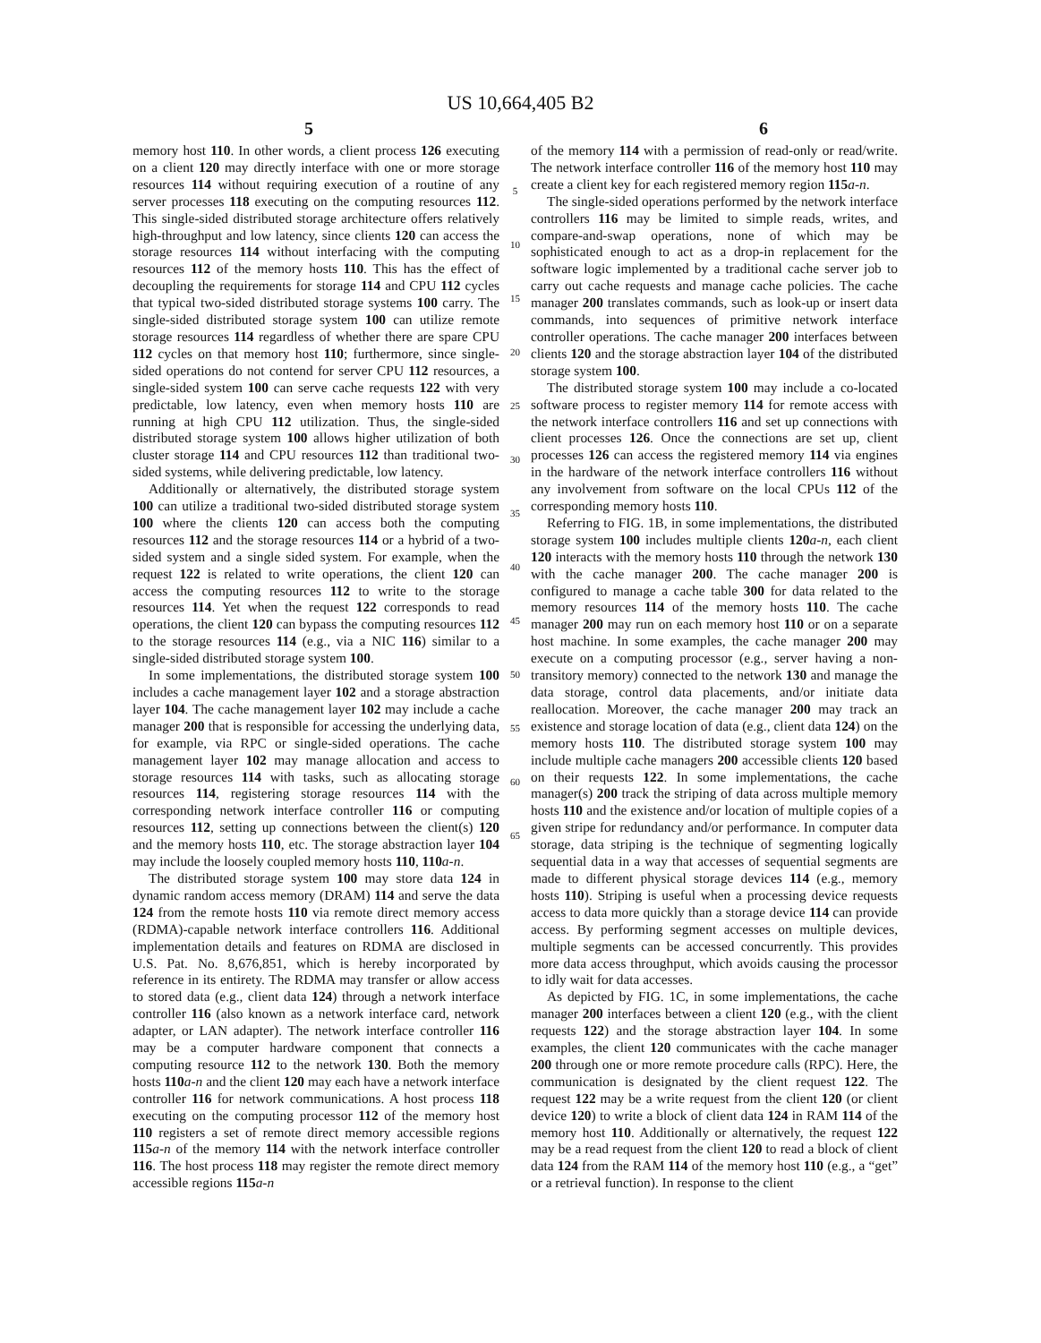US 10,664,405 B2
5 6
memory host 110. In other words, a client process 126 executing on a client 120 may directly interface with one or more storage resources 114 without requiring execution of a routine of any server processes 118 executing on the computing resources 112. This single-sided distributed storage architecture offers relatively high-throughput and low latency, since clients 120 can access the storage resources 114 without interfacing with the computing resources 112 of the memory hosts 110. This has the effect of decoupling the requirements for storage 114 and CPU 112 cycles that typical two-sided distributed storage systems 100 carry. The single-sided distributed storage system 100 can utilize remote storage resources 114 regardless of whether there are spare CPU 112 cycles on that memory host 110; furthermore, since single-sided operations do not contend for server CPU 112 resources, a single-sided system 100 can serve cache requests 122 with very predictable, low latency, even when memory hosts 110 are running at high CPU 112 utilization. Thus, the single-sided distributed storage system 100 allows higher utilization of both cluster storage 114 and CPU resources 112 than traditional two-sided systems, while delivering predictable, low latency.
Additionally or alternatively, the distributed storage system 100 can utilize a traditional two-sided distributed storage system 100 where the clients 120 can access both the computing resources 112 and the storage resources 114 or a hybrid of a two-sided system and a single sided system. For example, when the request 122 is related to write operations, the client 120 can access the computing resources 112 to write to the storage resources 114. Yet when the request 122 corresponds to read operations, the client 120 can bypass the computing resources 112 to the storage resources 114 (e.g., via a NIC 116) similar to a single-sided distributed storage system 100.
In some implementations, the distributed storage system 100 includes a cache management layer 102 and a storage abstraction layer 104. The cache management layer 102 may include a cache manager 200 that is responsible for accessing the underlying data, for example, via RPC or single-sided operations. The cache management layer 102 may manage allocation and access to storage resources 114 with tasks, such as allocating storage resources 114, registering storage resources 114 with the corresponding network interface controller 116 or computing resources 112, setting up connections between the client(s) 120 and the memory hosts 110, etc. The storage abstraction layer 104 may include the loosely coupled memory hosts 110, 110 a-n.
The distributed storage system 100 may store data 124 in dynamic random access memory (DRAM) 114 and serve the data 124 from the remote hosts 110 via remote direct memory access (RDMA)-capable network interface controllers 116. Additional implementation details and features on RDMA are disclosed in U.S. Pat. No. 8,676,851, which is hereby incorporated by reference in its entirety. The RDMA may transfer or allow access to stored data (e.g., client data 124) through a network interface controller 116 (also known as a network interface card, network adapter, or LAN adapter). The network interface controller 116 may be a computer hardware component that connects a computing resource 112 to the network 130. Both the memory hosts 110 a-n and the client 120 may each have a network interface controller 116 for network communications. A host process 118 executing on the computing processor 112 of the memory host 110 registers a set of remote direct memory accessible regions 115 a-n of the memory 114 with the network interface controller 116. The host process 118 may register the remote direct memory accessible regions 115 a-n
5
10
15
20
25
30
35
40
45
50
55
60
65
of the memory 114 with a permission of read-only or read/write. The network interface controller 116 of the memory host 110 may create a client key for each registered memory region 115 a-n.
The single-sided operations performed by the network interface controllers 116 may be limited to simple reads, writes, and compare-and-swap operations, none of which may be sophisticated enough to act as a drop-in replacement for the software logic implemented by a traditional cache server job to carry out cache requests and manage cache policies. The cache manager 200 translates commands, such as look-up or insert data commands, into sequences of primitive network interface controller operations. The cache manager 200 interfaces between clients 120 and the storage abstraction layer 104 of the distributed storage system 100.
The distributed storage system 100 may include a co-located software process to register memory 114 for remote access with the network interface controllers 116 and set up connections with client processes 126. Once the connections are set up, client processes 126 can access the registered memory 114 via engines in the hardware of the network interface controllers 116 without any involvement from software on the local CPUs 112 of the corresponding memory hosts 110.
Referring to FIG. 1B, in some implementations, the distributed storage system 100 includes multiple clients 120 a-n, each client 120 interacts with the memory hosts 110 through the network 130 with the cache manager 200. The cache manager 200 is configured to manage a cache table 300 for data related to the memory resources 114 of the memory hosts 110. The cache manager 200 may run on each memory host 110 or on a separate host machine. In some examples, the cache manager 200 may execute on a computing processor (e.g., server having a non-transitory memory) connected to the network 130 and manage the data storage, control data placements, and/or initiate data reallocation. Moreover, the cache manager 200 may track an existence and storage location of data (e.g., client data 124) on the memory hosts 110. The distributed storage system 100 may include multiple cache managers 200 accessible clients 120 based on their requests 122. In some implementations, the cache manager(s) 200 track the striping of data across multiple memory hosts 110 and the existence and/or location of multiple copies of a given stripe for redundancy and/or performance. In computer data storage, data striping is the technique of segmenting logically sequential data in a way that accesses of sequential segments are made to different physical storage devices 114 (e.g., memory hosts 110). Striping is useful when a processing device requests access to data more quickly than a storage device 114 can provide access. By performing segment accesses on multiple devices, multiple segments can be accessed concurrently. This provides more data access throughput, which avoids causing the processor to idly wait for data accesses.
As depicted by FIG. 1C, in some implementations, the cache manager 200 interfaces between a client 120 (e.g., with the client requests 122) and the storage abstraction layer 104. In some examples, the client 120 communicates with the cache manager 200 through one or more remote procedure calls (RPC). Here, the communication is designated by the client request 122. The request 122 may be a write request from the client 120 (or client device 120) to write a block of client data 124 in RAM 114 of the memory host 110. Additionally or alternatively, the request 122 may be a read request from the client 120 to read a block of client data 124 from the RAM 114 of the memory host 110 (e.g., a “get” or a retrieval function). In response to the client